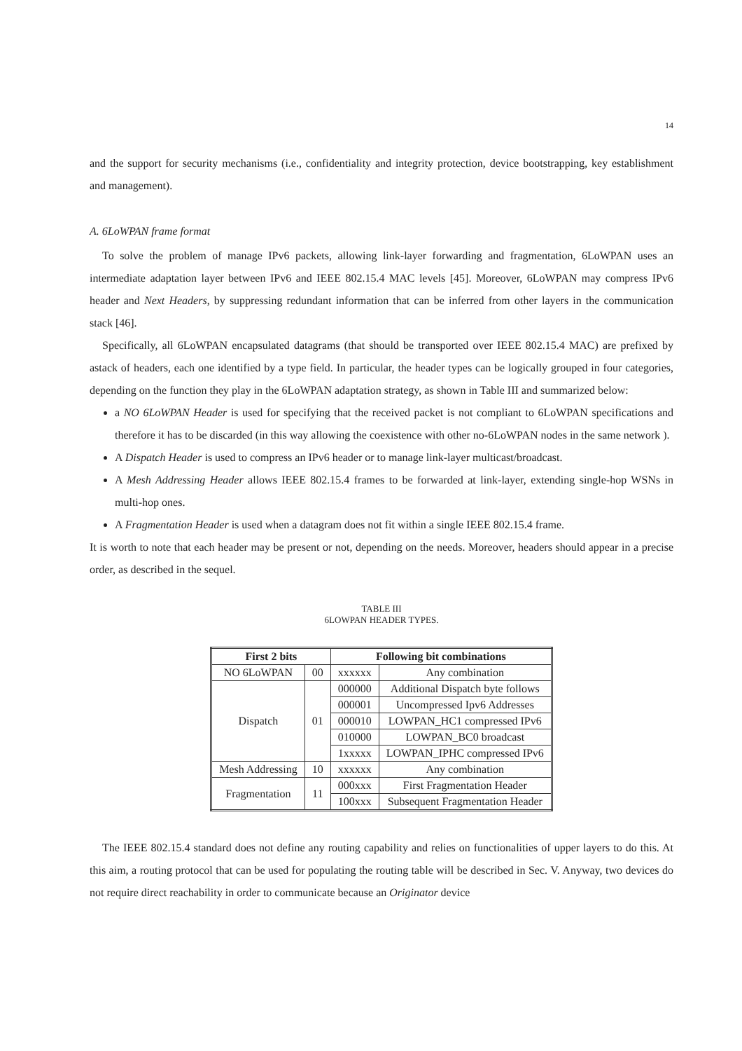14
and the support for security mechanisms (i.e., confidentiality and integrity protection, device bootstrapping, key establishment and management).
A. 6LoWPAN frame format
To solve the problem of manage IPv6 packets, allowing link-layer forwarding and fragmentation, 6LoWPAN uses an intermediate adaptation layer between IPv6 and IEEE 802.15.4 MAC levels [45]. Moreover, 6LoWPAN may compress IPv6 header and Next Headers, by suppressing redundant information that can be inferred from other layers in the communication stack [46].
Specifically, all 6LoWPAN encapsulated datagrams (that should be transported over IEEE 802.15.4 MAC) are prefixed by astack of headers, each one identified by a type field. In particular, the header types can be logically grouped in four categories, depending on the function they play in the 6LoWPAN adaptation strategy, as shown in Table III and summarized below:
a NO 6LoWPAN Header is used for specifying that the received packet is not compliant to 6LoWPAN specifications and therefore it has to be discarded (in this way allowing the coexistence with other no-6LoWPAN nodes in the same network ).
A Dispatch Header is used to compress an IPv6 header or to manage link-layer multicast/broadcast.
A Mesh Addressing Header allows IEEE 802.15.4 frames to be forwarded at link-layer, extending single-hop WSNs in multi-hop ones.
A Fragmentation Header is used when a datagram does not fit within a single IEEE 802.15.4 frame.
It is worth to note that each header may be present or not, depending on the needs. Moreover, headers should appear in a precise order, as described in the sequel.
TABLE III
6LOWPAN HEADER TYPES.
| First 2 bits | | Following bit combinations | |
| --- | --- | --- | --- |
| NO 6LoWPAN | 00 | xxxxxx | Any combination |
| Dispatch | 01 | 000000 | Additional Dispatch byte follows |
| | | 000001 | Uncompressed Ipv6 Addresses |
| | | 000010 | LOWPAN_HC1 compressed IPv6 |
| | | 010000 | LOWPAN_BC0 broadcast |
| | | 1xxxxx | LOWPAN_IPHC compressed IPv6 |
| Mesh Addressing | 10 | xxxxxx | Any combination |
| Fragmentation | 11 | 000xxx | First Fragmentation Header |
| | | 100xxx | Subsequent Fragmentation Header |
The IEEE 802.15.4 standard does not define any routing capability and relies on functionalities of upper layers to do this. At this aim, a routing protocol that can be used for populating the routing table will be described in Sec. V. Anyway, two devices do not require direct reachability in order to communicate because an Originator device